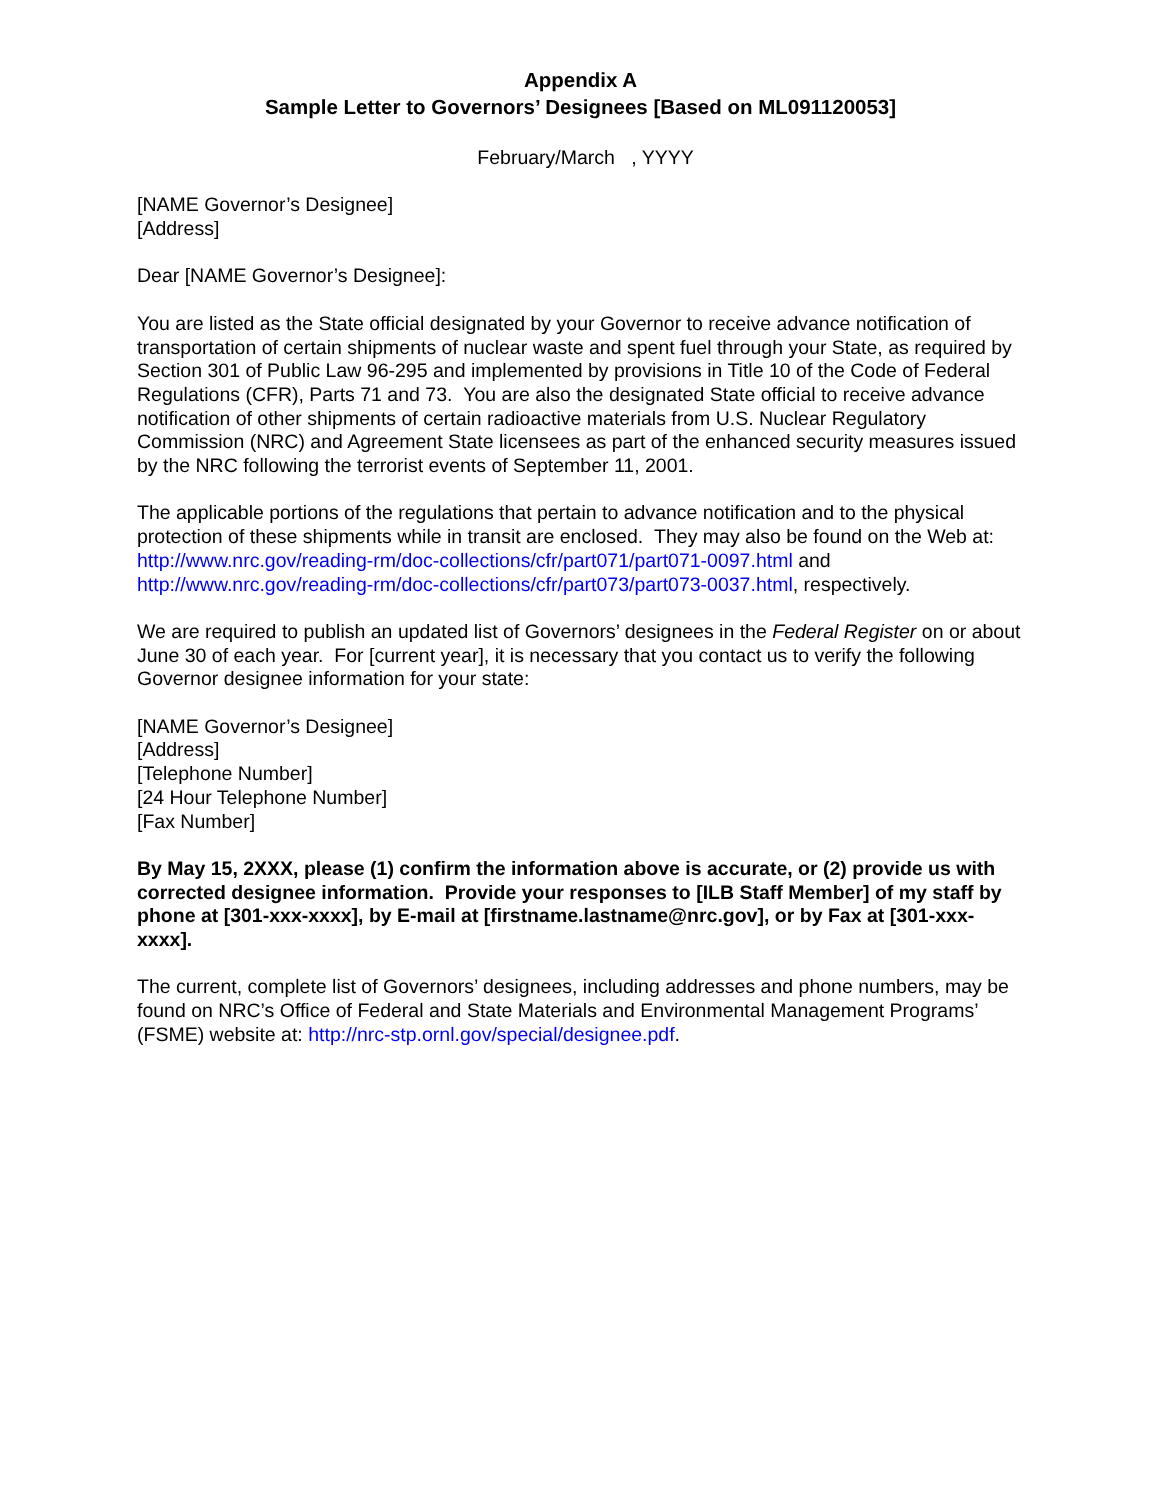Appendix A
Sample Letter to Governors’ Designees [Based on ML091120053]
February/March , YYYY
[NAME Governor’s Designee]
[Address]
Dear [NAME Governor’s Designee]:
You are listed as the State official designated by your Governor to receive advance notification of transportation of certain shipments of nuclear waste and spent fuel through your State, as required by Section 301 of Public Law 96-295 and implemented by provisions in Title 10 of the Code of Federal Regulations (CFR), Parts 71 and 73. You are also the designated State official to receive advance notification of other shipments of certain radioactive materials from U.S. Nuclear Regulatory Commission (NRC) and Agreement State licensees as part of the enhanced security measures issued by the NRC following the terrorist events of September 11, 2001.
The applicable portions of the regulations that pertain to advance notification and to the physical protection of these shipments while in transit are enclosed. They may also be found on the Web at: http://www.nrc.gov/reading-rm/doc-collections/cfr/part071/part071-0097.html and http://www.nrc.gov/reading-rm/doc-collections/cfr/part073/part073-0037.html, respectively.
We are required to publish an updated list of Governors’ designees in the Federal Register on or about June 30 of each year. For [current year], it is necessary that you contact us to verify the following Governor designee information for your state:
[NAME Governor’s Designee]
[Address]
[Telephone Number]
[24 Hour Telephone Number]
[Fax Number]
By May 15, 2XXX, please (1) confirm the information above is accurate, or (2) provide us with corrected designee information. Provide your responses to [ILB Staff Member] of my staff by phone at [301-xxx-xxxx], by E-mail at [firstname.lastname@nrc.gov], or by Fax at [301-xxx-xxxx].
The current, complete list of Governors’ designees, including addresses and phone numbers, may be found on NRC’s Office of Federal and State Materials and Environmental Management Programs’ (FSME) website at: http://nrc-stp.ornl.gov/special/designee.pdf.